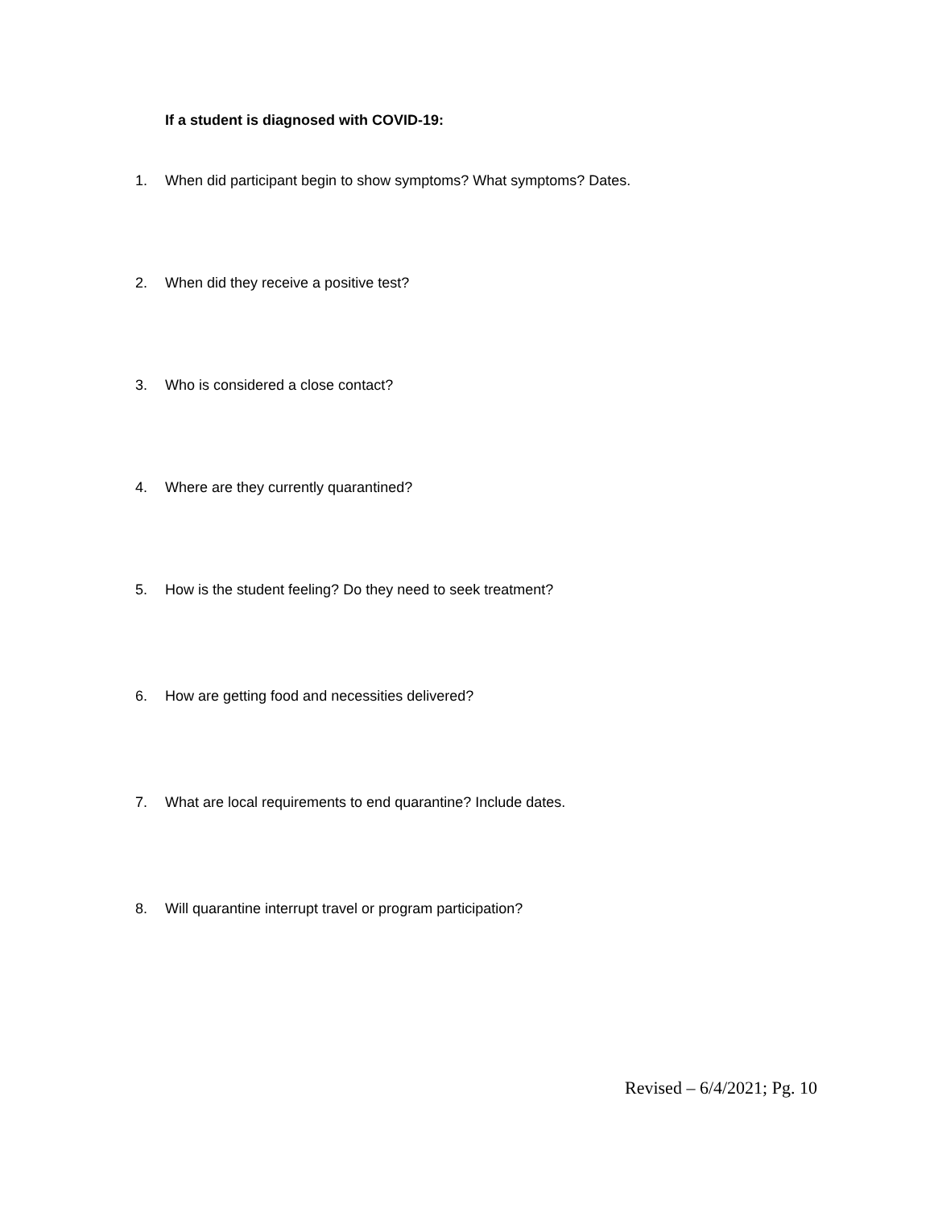If a student is diagnosed with COVID-19:
1. When did participant begin to show symptoms? What symptoms? Dates.
2. When did they receive a positive test?
3. Who is considered a close contact?
4. Where are they currently quarantined?
5. How is the student feeling? Do they need to seek treatment?
6. How are getting food and necessities delivered?
7. What are local requirements to end quarantine? Include dates.
8. Will quarantine interrupt travel or program participation?
Revised – 6/4/2021; Pg. 10